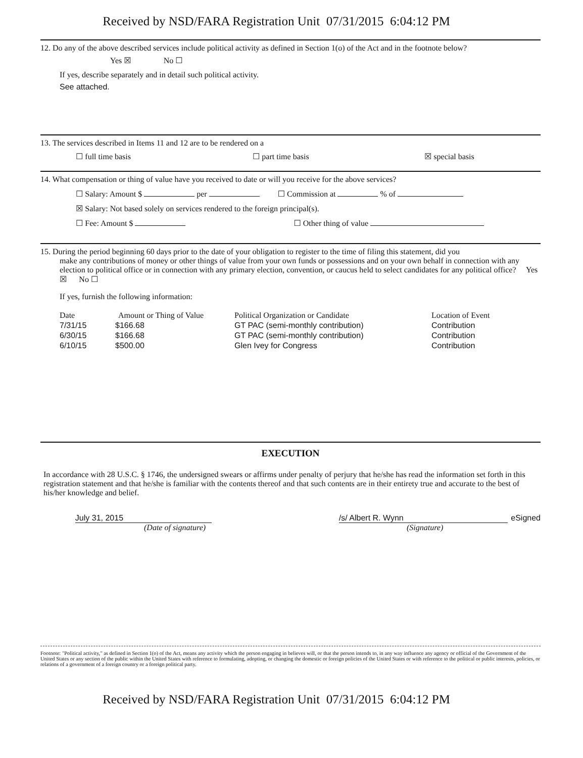Received by NSD/FARA Registration Unit 07/31/2015 6:04:12 PM
12. Do any of the above described services include political activity as defined in Section 1(o) of the Act and in the footnote below?
Yes ☒ No ☐
If yes, describe separately and in detail such political activity.
See attached.
13. The services described in Items 11 and 12 are to be rendered on a
☐ full time basis ☐ part time basis ☒ special basis
14. What compensation or thing of value have you received to date or will you receive for the above services?
☐ Salary: Amount $ per ☐ Commission at % of
☒ Salary: Not based solely on services rendered to the foreign principal(s).
☐ Fee: Amount $ ☐ Other thing of value
15. During the period beginning 60 days prior to the date of your obligation to register to the time of filing this statement, did you
make any contributions of money or other things of value from your own funds or possessions and on your own behalf in connection with any election to political office or in connection with any primary election, convention, or caucus held to select candidates for any political office? Yes ☒ No ☐
If yes, furnish the following information:
| Date | Amount or Thing of Value | Political Organization or Candidate | Location of Event |
| --- | --- | --- | --- |
| 7/31/15 | $166.68 | GT PAC (semi-monthly contribution) | Contribution |
| 6/30/15 | $166.68 | GT PAC (semi-monthly contribution) | Contribution |
| 6/10/15 | $500.00 | Glen Ivey for Congress | Contribution |
EXECUTION
In accordance with 28 U.S.C. § 1746, the undersigned swears or affirms under penalty of perjury that he/she has read the information set forth in this registration statement and that he/she is familiar with the contents thereof and that such contents are in their entirety true and accurate to the best of his/her knowledge and belief.
July 31, 2015 /s/ Albert R. Wynn eSigned
(Date of signature) (Signature)
Footnote: "Political activity," as defined in Section 1(o) of the Act, means any activity which the person engaging in believes will, or that the person intends to, in any way influence any agency or official of the Government of the United States or any section of the public within the United States with reference to formulating, adopting, or changing the domestic or foreign policies of the United States or with reference to the political or public interests, policies, or relations of a government of a foreign country or a foreign political party.
Received by NSD/FARA Registration Unit 07/31/2015 6:04:12 PM